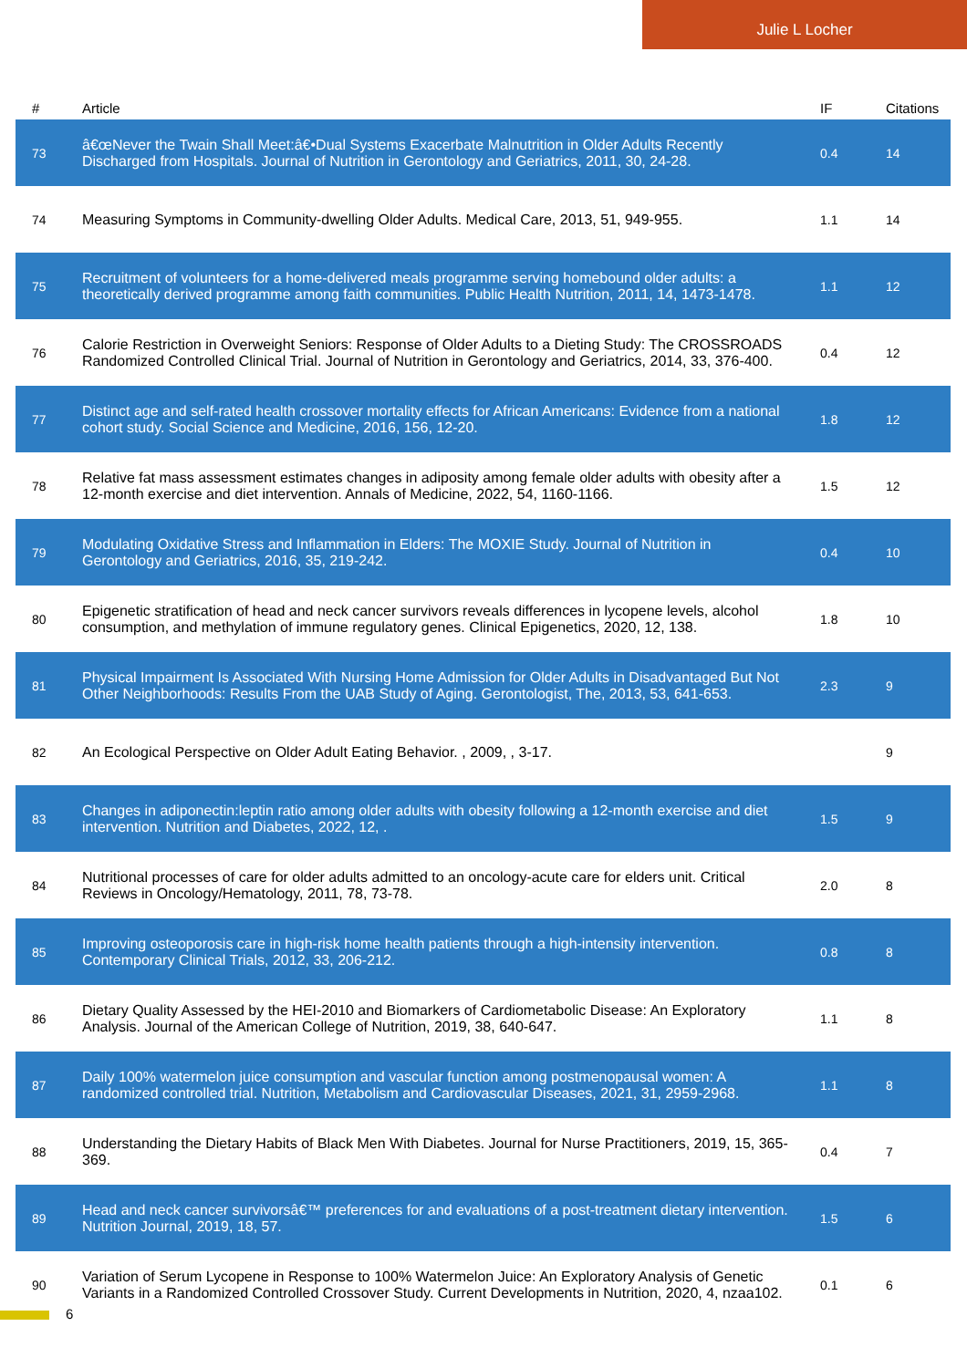Julie L Locher
| # | Article | IF | Citations |
| --- | --- | --- | --- |
| 73 | â€œNever the Twain Shall Meet:â€•Dual Systems Exacerbate Malnutrition in Older Adults Recently Discharged from Hospitals. Journal of Nutrition in Gerontology and Geriatrics, 2011, 30, 24-28. | 0.4 | 14 |
| 74 | Measuring Symptoms in Community-dwelling Older Adults. Medical Care, 2013, 51, 949-955. | 1.1 | 14 |
| 75 | Recruitment of volunteers for a home-delivered meals programme serving homebound older adults: a theoretically derived programme among faith communities. Public Health Nutrition, 2011, 14, 1473-1478. | 1.1 | 12 |
| 76 | Calorie Restriction in Overweight Seniors: Response of Older Adults to a Dieting Study: The CROSSROADS Randomized Controlled Clinical Trial. Journal of Nutrition in Gerontology and Geriatrics, 2014, 33, 376-400. | 0.4 | 12 |
| 77 | Distinct age and self-rated health crossover mortality effects for African Americans: Evidence from a national cohort study. Social Science and Medicine, 2016, 156, 12-20. | 1.8 | 12 |
| 78 | Relative fat mass assessment estimates changes in adiposity among female older adults with obesity after a 12-month exercise and diet intervention. Annals of Medicine, 2022, 54, 1160-1166. | 1.5 | 12 |
| 79 | Modulating Oxidative Stress and Inflammation in Elders: The MOXIE Study. Journal of Nutrition in Gerontology and Geriatrics, 2016, 35, 219-242. | 0.4 | 10 |
| 80 | Epigenetic stratification of head and neck cancer survivors reveals differences in lycopene levels, alcohol consumption, and methylation of immune regulatory genes. Clinical Epigenetics, 2020, 12, 138. | 1.8 | 10 |
| 81 | Physical Impairment Is Associated With Nursing Home Admission for Older Adults in Disadvantaged But Not Other Neighborhoods: Results From the UAB Study of Aging. Gerontologist, The, 2013, 53, 641-653. | 2.3 | 9 |
| 82 | An Ecological Perspective on Older Adult Eating Behavior. , 2009, , 3-17. | | 9 |
| 83 | Changes in adiponectin:leptin ratio among older adults with obesity following a 12-month exercise and diet intervention. Nutrition and Diabetes, 2022, 12, . | 1.5 | 9 |
| 84 | Nutritional processes of care for older adults admitted to an oncology-acute care for elders unit. Critical Reviews in Oncology/Hematology, 2011, 78, 73-78. | 2.0 | 8 |
| 85 | Improving osteoporosis care in high-risk home health patients through a high-intensity intervention. Contemporary Clinical Trials, 2012, 33, 206-212. | 0.8 | 8 |
| 86 | Dietary Quality Assessed by the HEI-2010 and Biomarkers of Cardiometabolic Disease: An Exploratory Analysis. Journal of the American College of Nutrition, 2019, 38, 640-647. | 1.1 | 8 |
| 87 | Daily 100% watermelon juice consumption and vascular function among postmenopausal women: A randomized controlled trial. Nutrition, Metabolism and Cardiovascular Diseases, 2021, 31, 2959-2968. | 1.1 | 8 |
| 88 | Understanding the Dietary Habits of Black Men With Diabetes. Journal for Nurse Practitioners, 2019, 15, 365-369. | 0.4 | 7 |
| 89 | Head and neck cancer survivorsâ€™ preferences for and evaluations of a post-treatment dietary intervention. Nutrition Journal, 2019, 18, 57. | 1.5 | 6 |
| 90 | Variation of Serum Lycopene in Response to 100% Watermelon Juice: An Exploratory Analysis of Genetic Variants in a Randomized Controlled Crossover Study. Current Developments in Nutrition, 2020, 4, nzaa102. | 0.1 | 6 |
6